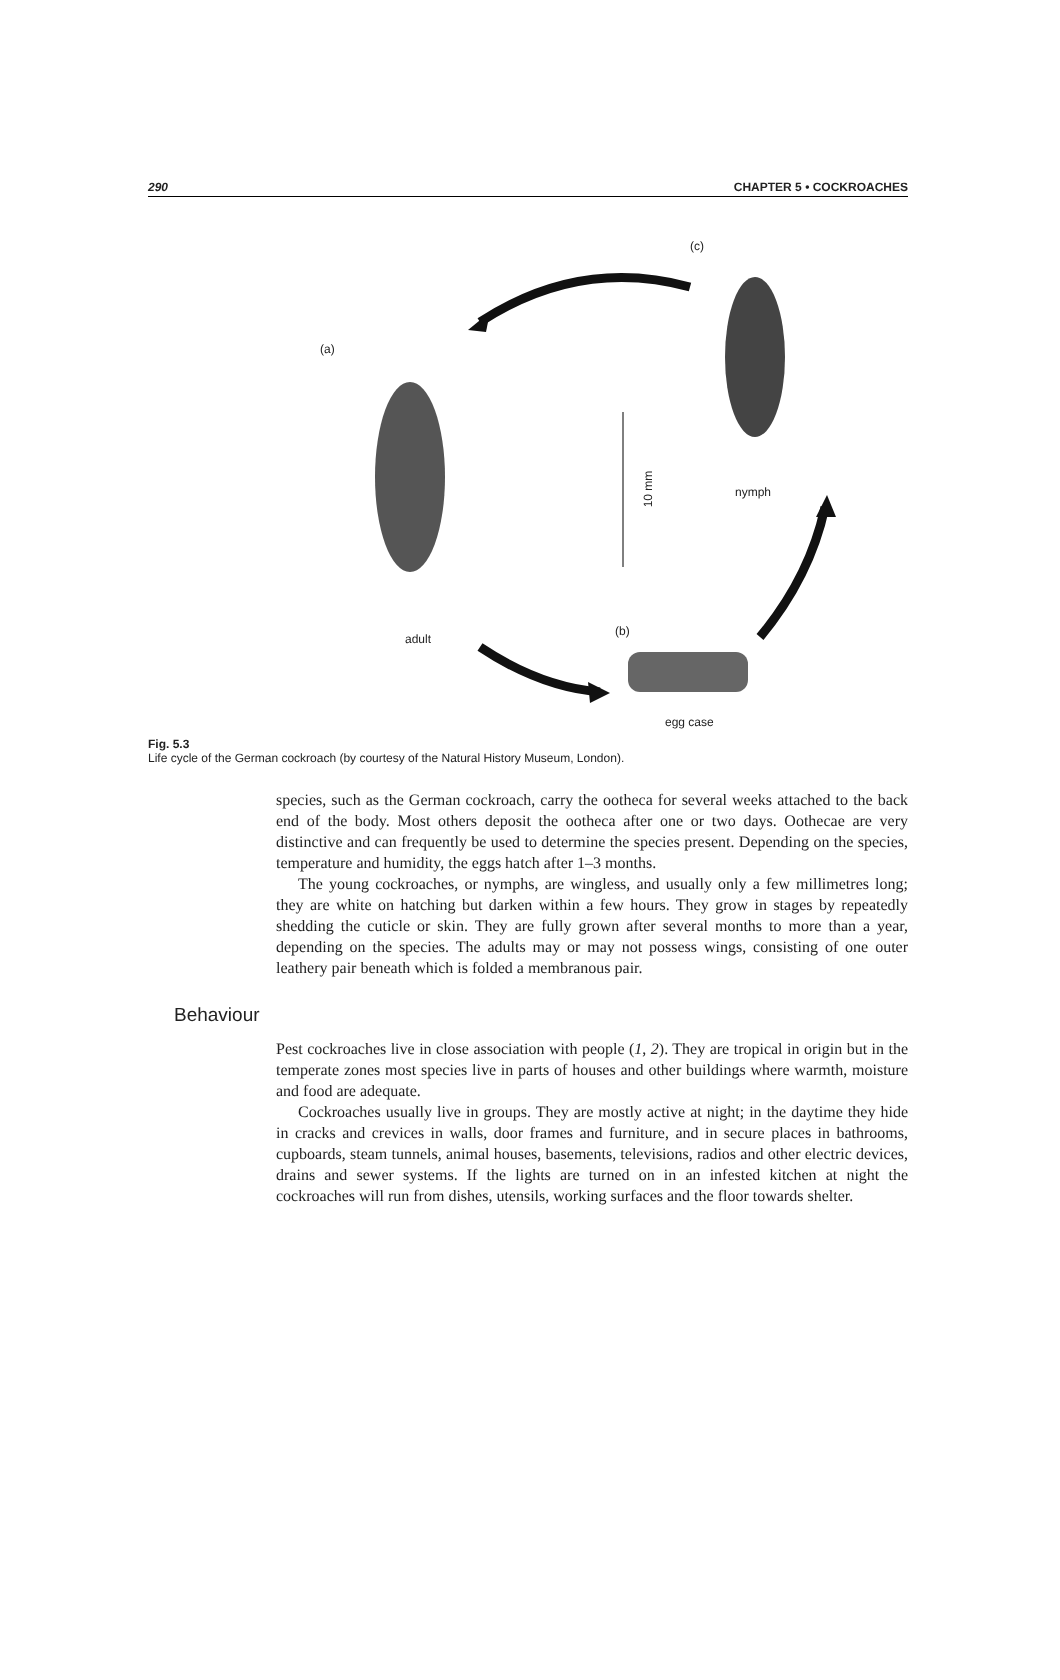290 CHAPTER 5 • COCKROACHES
(a)
(c)
10 mm nymph
adult
(b)
egg case
Fig. 5.3
Life cycle of the German cockroach (by courtesy of the Natural History Museum, London).
species, such as the German cockroach, carry the ootheca for several weeks attached to the back end of the body. Most others deposit the ootheca after one or two days. Oothecae are very distinctive and can frequently be used to determine the species present. Depending on the species, temperature and humidity, the eggs hatch after 1–3 months.
The young cockroaches, or nymphs, are wingless, and usually only a few millimetres long; they are white on hatching but darken within a few hours. They grow in stages by repeatedly shedding the cuticle or skin. They are fully grown after several months to more than a year, depending on the species. The adults may or may not possess wings, consisting of one outer leathery pair beneath which is folded a membranous pair.
Behaviour
Pest cockroaches live in close association with people (1, 2). They are tropical in origin but in the temperate zones most species live in parts of houses and other buildings where warmth, moisture and food are adequate.
Cockroaches usually live in groups. They are mostly active at night; in the daytime they hide in cracks and crevices in walls, door frames and furniture, and in secure places in bathrooms, cupboards, steam tunnels, animal houses, basements, televisions, radios and other electric devices, drains and sewer systems. If the lights are turned on in an infested kitchen at night the cockroaches will run from dishes, utensils, working surfaces and the floor towards shelter.